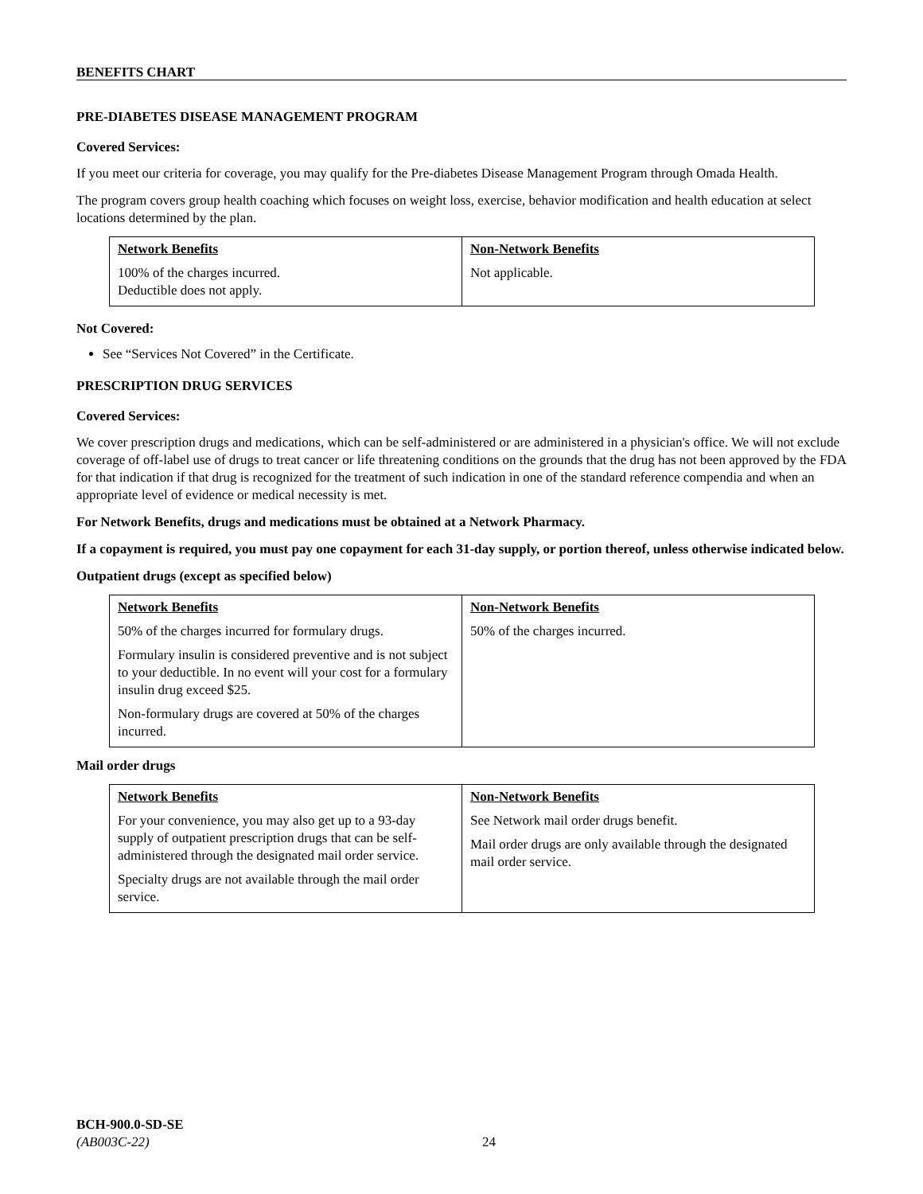BENEFITS CHART
PRE-DIABETES DISEASE MANAGEMENT PROGRAM
Covered Services:
If you meet our criteria for coverage, you may qualify for the Pre-diabetes Disease Management Program through Omada Health.
The program covers group health coaching which focuses on weight loss, exercise, behavior modification and health education at select locations determined by the plan.
| Network Benefits 100% of the charges incurred. Deductible does not apply. | Non-Network Benefits Not applicable. |
Not Covered:
See “Services Not Covered” in the Certificate.
PRESCRIPTION DRUG SERVICES
Covered Services:
We cover prescription drugs and medications, which can be self-administered or are administered in a physician's office. We will not exclude coverage of off-label use of drugs to treat cancer or life threatening conditions on the grounds that the drug has not been approved by the FDA for that indication if that drug is recognized for the treatment of such indication in one of the standard reference compendia and when an appropriate level of evidence or medical necessity is met.
For Network Benefits, drugs and medications must be obtained at a Network Pharmacy.
If a copayment is required, you must pay one copayment for each 31-day supply, or portion thereof, unless otherwise indicated below.
Outpatient drugs (except as specified below)
| Network Benefits 50% of the charges incurred for formulary drugs. Formulary insulin is considered preventive and is not subject to your deductible. In no event will your cost for a formulary insulin drug exceed $25. Non-formulary drugs are covered at 50% of the charges incurred. | Non-Network Benefits 50% of the charges incurred. |
Mail order drugs
| Network Benefits For your convenience, you may also get up to a 93-day supply of outpatient prescription drugs that can be self-administered through the designated mail order service. Specialty drugs are not available through the mail order service. | Non-Network Benefits See Network mail order drugs benefit. Mail order drugs are only available through the designated mail order service. |
BCH-900.0-SD-SE
(AB003C-22)
24